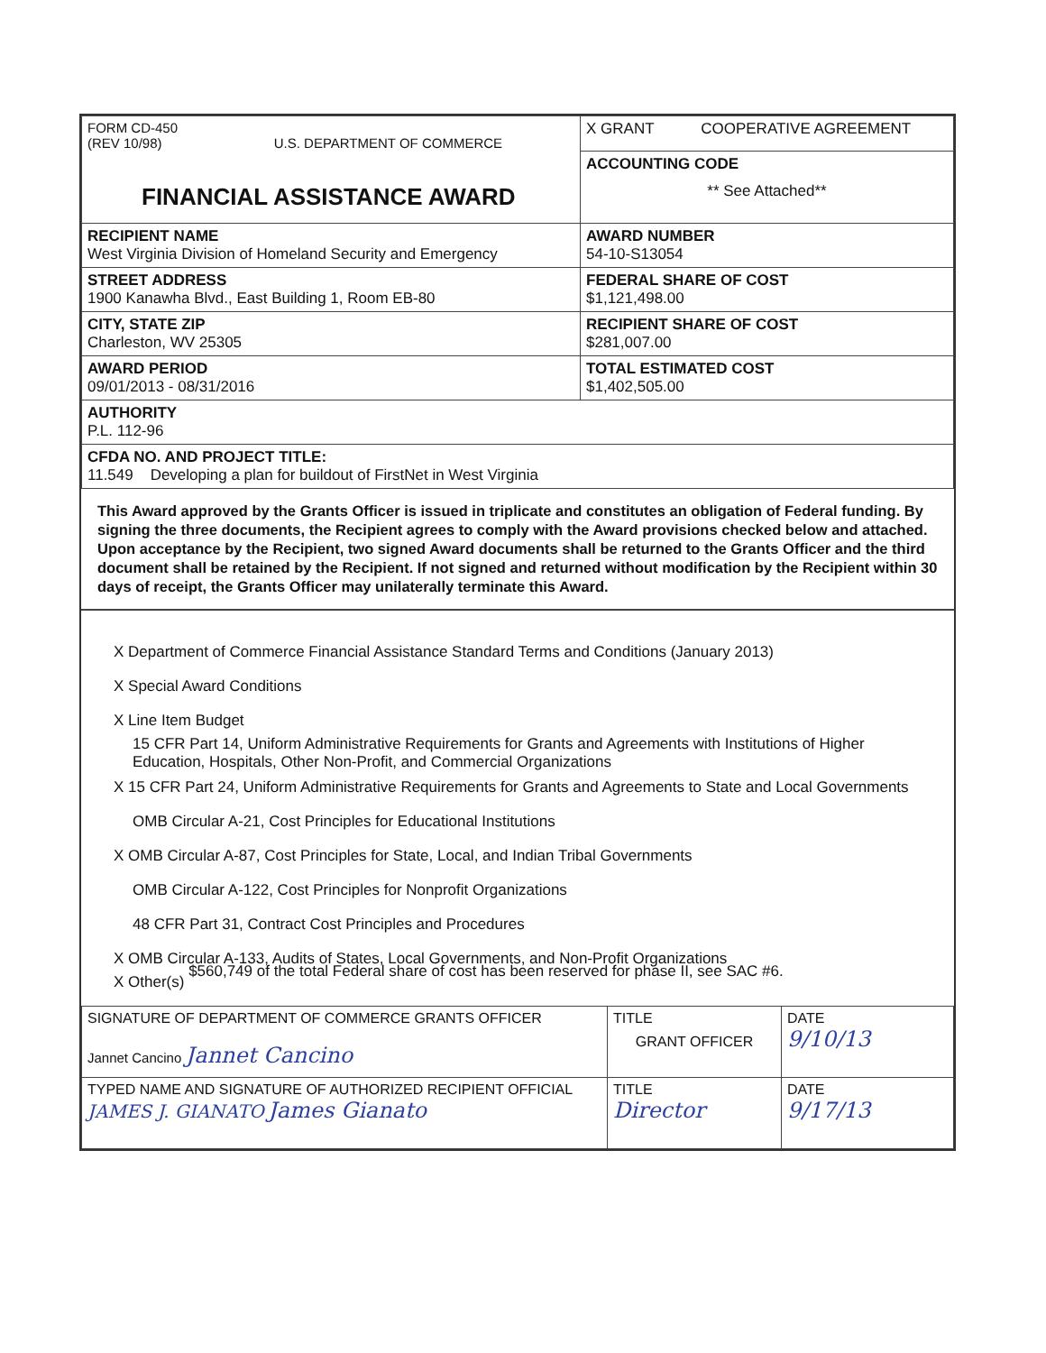| FORM CD-450 (REV 10/98) U.S. DEPARTMENT OF COMMERCE FINANCIAL ASSISTANCE AWARD | X GRANT COOPERATIVE AGREEMENT |
| | ACCOUNTING CODE ** See Attached** |
| RECIPIENT NAME West Virginia Division of Homeland Security and Emergency | AWARD NUMBER 54-10-S13054 |
| STREET ADDRESS 1900 Kanawha Blvd., East Building 1, Room EB-80 | FEDERAL SHARE OF COST $1,121,498.00 |
| CITY, STATE ZIP Charleston, WV 25305 | RECIPIENT SHARE OF COST $281,007.00 |
| AWARD PERIOD 09/01/2013 - 08/31/2016 | TOTAL ESTIMATED COST $1,402,505.00 |
| AUTHORITY P.L. 112-96 | |
| CFDA NO. AND PROJECT TITLE: 11.549 Developing a plan for buildout of FirstNet in West Virginia | |
This Award approved by the Grants Officer is issued in triplicate and constitutes an obligation of Federal funding. By signing the three documents, the Recipient agrees to comply with the Award provisions checked below and attached. Upon acceptance by the Recipient, two signed Award documents shall be returned to the Grants Officer and the third document shall be retained by the Recipient. If not signed and returned without modification by the Recipient within 30 days of receipt, the Grants Officer may unilaterally terminate this Award.
X Department of Commerce Financial Assistance Standard Terms and Conditions (January 2013)
X Special Award Conditions
X Line Item Budget
15 CFR Part 14, Uniform Administrative Requirements for Grants and Agreements with Institutions of Higher Education, Hospitals, Other Non-Profit, and Commercial Organizations
X 15 CFR Part 24, Uniform Administrative Requirements for Grants and Agreements to State and Local Governments
OMB Circular A-21, Cost Principles for Educational Institutions
X OMB Circular A-87, Cost Principles for State, Local, and Indian Tribal Governments
OMB Circular A-122, Cost Principles for Nonprofit Organizations
48 CFR Part 31, Contract Cost Principles and Procedures
X OMB Circular A-133, Audits of States, Local Governments, and Non-Profit Organizations
X Other(s) $560,749 of the total Federal share of cost has been reserved for phase II, see SAC #6.
| SIGNATURE OF DEPARTMENT OF COMMERCE GRANTS OFFICER Jannet Cancino Jannet Cancino | TITLE GRANT OFFICER | DATE 9/10/13 |
| TYPED NAME AND SIGNATURE OF AUTHORIZED RECIPIENT OFFICIAL JAMES J. GIANATO James Gianato | TITLE Director | DATE 9/17/13 |